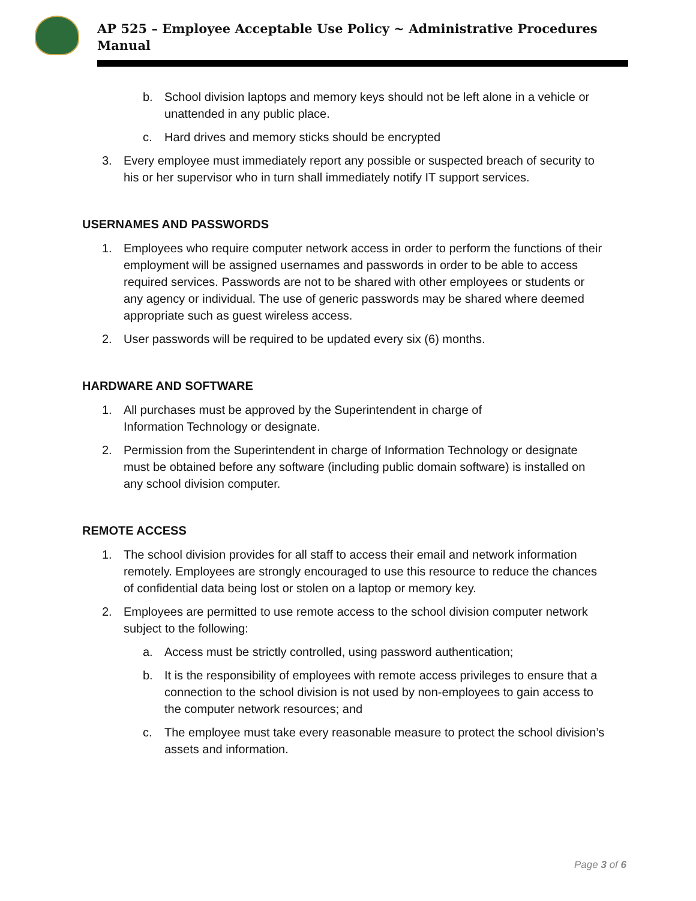AP 525 – Employee Acceptable Use Policy ~ Administrative Procedures Manual
b. School division laptops and memory keys should not be left alone in a vehicle or unattended in any public place.
c. Hard drives and memory sticks should be encrypted
3. Every employee must immediately report any possible or suspected breach of security to his or her supervisor who in turn shall immediately notify IT support services.
USERNAMES AND PASSWORDS
1. Employees who require computer network access in order to perform the functions of their employment will be assigned usernames and passwords in order to be able to access required services. Passwords are not to be shared with other employees or students or any agency or individual. The use of generic passwords may be shared where deemed appropriate such as guest wireless access.
2. User passwords will be required to be updated every six (6) months.
HARDWARE AND SOFTWARE
1. All purchases must be approved by the Superintendent in charge of
Information Technology or designate.
2. Permission from the Superintendent in charge of Information Technology or designate must be obtained before any software (including public domain software) is installed on any school division computer.
REMOTE ACCESS
1. The school division provides for all staff to access their email and network information remotely. Employees are strongly encouraged to use this resource to reduce the chances of confidential data being lost or stolen on a laptop or memory key.
2. Employees are permitted to use remote access to the school division computer network subject to the following:
a. Access must be strictly controlled, using password authentication;
b. It is the responsibility of employees with remote access privileges to ensure that a connection to the school division is not used by non-employees to gain access to the computer network resources; and
c. The employee must take every reasonable measure to protect the school division’s assets and information.
Page 3 of 6